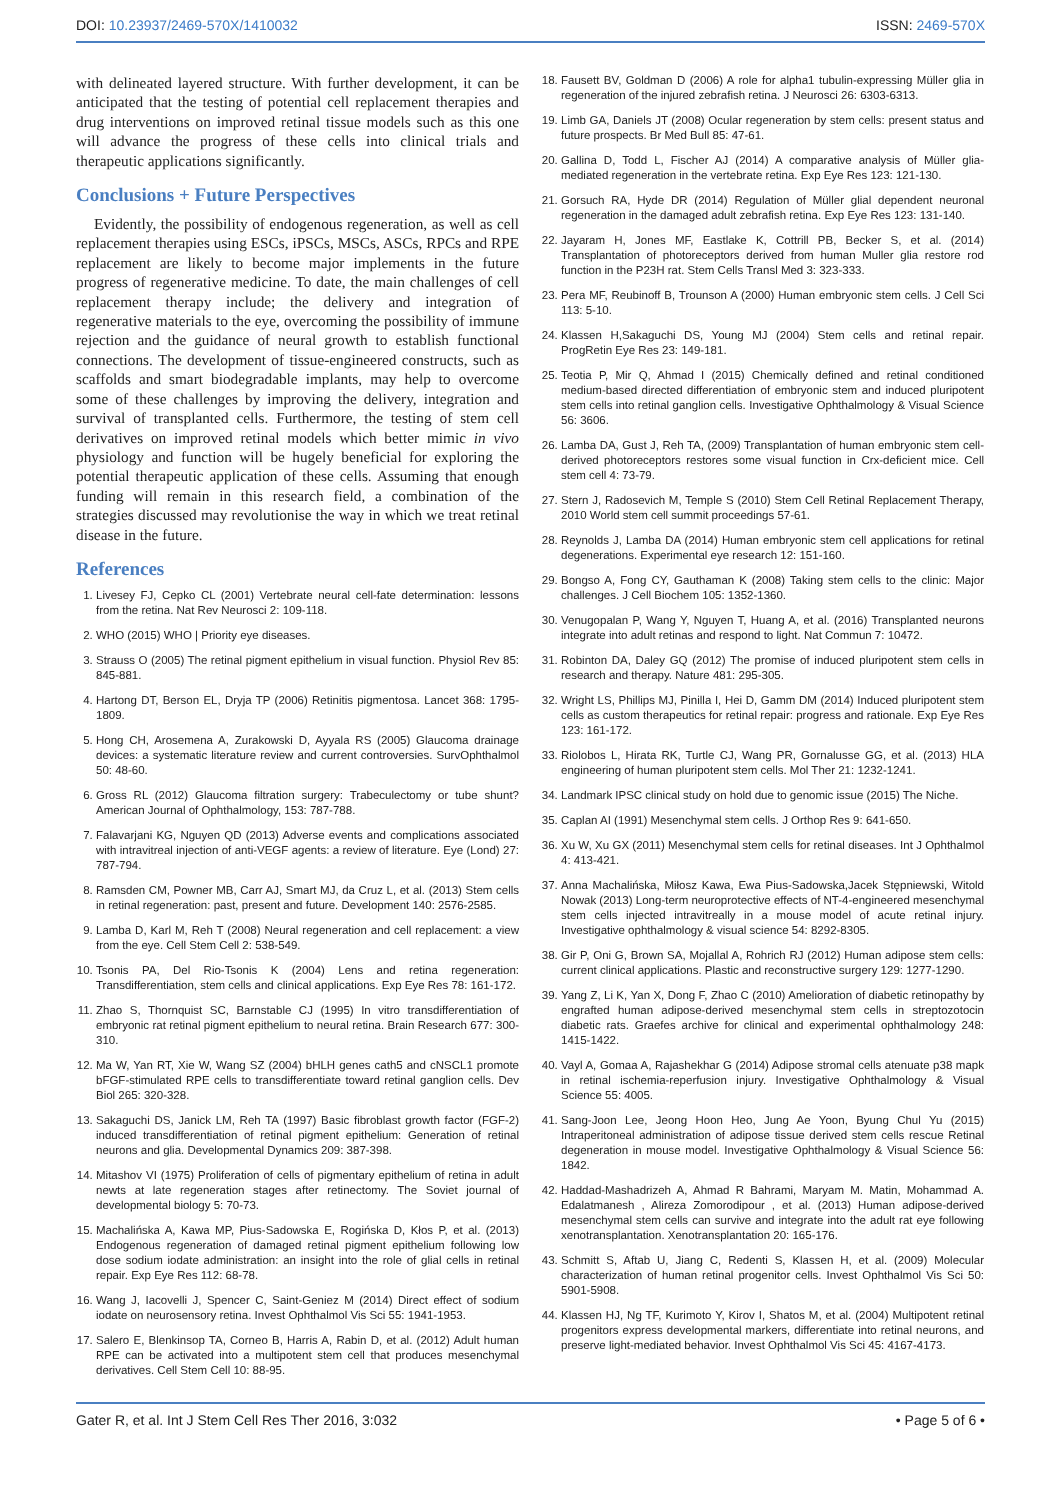DOI: 10.23937/2469-570X/1410032 ISSN: 2469-570X
with delineated layered structure. With further development, it can be anticipated that the testing of potential cell replacement therapies and drug interventions on improved retinal tissue models such as this one will advance the progress of these cells into clinical trials and therapeutic applications significantly.
Conclusions + Future Perspectives
Evidently, the possibility of endogenous regeneration, as well as cell replacement therapies using ESCs, iPSCs, MSCs, ASCs, RPCs and RPE replacement are likely to become major implements in the future progress of regenerative medicine. To date, the main challenges of cell replacement therapy include; the delivery and integration of regenerative materials to the eye, overcoming the possibility of immune rejection and the guidance of neural growth to establish functional connections. The development of tissue-engineered constructs, such as scaffolds and smart biodegradable implants, may help to overcome some of these challenges by improving the delivery, integration and survival of transplanted cells. Furthermore, the testing of stem cell derivatives on improved retinal models which better mimic in vivo physiology and function will be hugely beneficial for exploring the potential therapeutic application of these cells. Assuming that enough funding will remain in this research field, a combination of the strategies discussed may revolutionise the way in which we treat retinal disease in the future.
References
1. Livesey FJ, Cepko CL (2001) Vertebrate neural cell-fate determination: lessons from the retina. Nat Rev Neurosci 2: 109-118.
2. WHO (2015) WHO | Priority eye diseases.
3. Strauss O (2005) The retinal pigment epithelium in visual function. Physiol Rev 85: 845-881.
4. Hartong DT, Berson EL, Dryja TP (2006) Retinitis pigmentosa. Lancet 368: 1795-1809.
5. Hong CH, Arosemena A, Zurakowski D, Ayyala RS (2005) Glaucoma drainage devices: a systematic literature review and current controversies. SurvOphthalmol 50: 48-60.
6. Gross RL (2012) Glaucoma filtration surgery: Trabeculectomy or tube shunt? American Journal of Ophthalmology, 153: 787-788.
7. Falavarjani KG, Nguyen QD (2013) Adverse events and complications associated with intravitreal injection of anti-VEGF agents: a review of literature. Eye (Lond) 27: 787-794.
8. Ramsden CM, Powner MB, Carr AJ, Smart MJ, da Cruz L, et al. (2013) Stem cells in retinal regeneration: past, present and future. Development 140: 2576-2585.
9. Lamba D, Karl M, Reh T (2008) Neural regeneration and cell replacement: a view from the eye. Cell Stem Cell 2: 538-549.
10. Tsonis PA, Del Rio-Tsonis K (2004) Lens and retina regeneration: Transdifferentiation, stem cells and clinical applications. Exp Eye Res 78: 161-172.
11. Zhao S, Thornquist SC, Barnstable CJ (1995) In vitro transdifferentiation of embryonic rat retinal pigment epithelium to neural retina. Brain Research 677: 300-310.
12. Ma W, Yan RT, Xie W, Wang SZ (2004) bHLH genes cath5 and cNSCL1 promote bFGF-stimulated RPE cells to transdifferentiate toward retinal ganglion cells. Dev Biol 265: 320-328.
13. Sakaguchi DS, Janick LM, Reh TA (1997) Basic fibroblast growth factor (FGF-2) induced transdifferentiation of retinal pigment epithelium: Generation of retinal neurons and glia. Developmental Dynamics 209: 387-398.
14. Mitashov VI (1975) Proliferation of cells of pigmentary epithelium of retina in adult newts at late regeneration stages after retinectomy. The Soviet journal of developmental biology 5: 70-73.
15. Machalińska A, Kawa MP, Pius-Sadowska E, Rogińska D, Kłos P, et al. (2013) Endogenous regeneration of damaged retinal pigment epithelium following low dose sodium iodate administration: an insight into the role of glial cells in retinal repair. Exp Eye Res 112: 68-78.
16. Wang J, Iacovelli J, Spencer C, Saint-Geniez M (2014) Direct effect of sodium iodate on neurosensory retina. Invest Ophthalmol Vis Sci 55: 1941-1953.
17. Salero E, Blenkinsop TA, Corneo B, Harris A, Rabin D, et al. (2012) Adult human RPE can be activated into a multipotent stem cell that produces mesenchymal derivatives. Cell Stem Cell 10: 88-95.
18. Fausett BV, Goldman D (2006) A role for alpha1 tubulin-expressing Müller glia in regeneration of the injured zebrafish retina. J Neurosci 26: 6303-6313.
19. Limb GA, Daniels JT (2008) Ocular regeneration by stem cells: present status and future prospects. Br Med Bull 85: 47-61.
20. Gallina D, Todd L, Fischer AJ (2014) A comparative analysis of Müller glia-mediated regeneration in the vertebrate retina. Exp Eye Res 123: 121-130.
21. Gorsuch RA, Hyde DR (2014) Regulation of Müller glial dependent neuronal regeneration in the damaged adult zebrafish retina. Exp Eye Res 123: 131-140.
22. Jayaram H, Jones MF, Eastlake K, Cottrill PB, Becker S, et al. (2014) Transplantation of photoreceptors derived from human Muller glia restore rod function in the P23H rat. Stem Cells Transl Med 3: 323-333.
23. Pera MF, Reubinoff B, Trounson A (2000) Human embryonic stem cells. J Cell Sci 113: 5-10.
24. Klassen H,Sakaguchi DS, Young MJ (2004) Stem cells and retinal repair. ProgRetin Eye Res 23: 149-181.
25. Teotia P, Mir Q, Ahmad I (2015) Chemically defined and retinal conditioned medium-based directed differentiation of embryonic stem and induced pluripotent stem cells into retinal ganglion cells. Investigative Ophthalmology & Visual Science 56: 3606.
26. Lamba DA, Gust J, Reh TA, (2009) Transplantation of human embryonic stem cell-derived photoreceptors restores some visual function in Crx-deficient mice. Cell stem cell 4: 73-79.
27. Stern J, Radosevich M, Temple S (2010) Stem Cell Retinal Replacement Therapy, 2010 World stem cell summit proceedings 57-61.
28. Reynolds J, Lamba DA (2014) Human embryonic stem cell applications for retinal degenerations. Experimental eye research 12: 151-160.
29. Bongso A, Fong CY, Gauthaman K (2008) Taking stem cells to the clinic: Major challenges. J Cell Biochem 105: 1352-1360.
30. Venugopalan P, Wang Y, Nguyen T, Huang A, et al. (2016) Transplanted neurons integrate into adult retinas and respond to light. Nat Commun 7: 10472.
31. Robinton DA, Daley GQ (2012) The promise of induced pluripotent stem cells in research and therapy. Nature 481: 295-305.
32. Wright LS, Phillips MJ, Pinilla I, Hei D, Gamm DM (2014) Induced pluripotent stem cells as custom therapeutics for retinal repair: progress and rationale. Exp Eye Res 123: 161-172.
33. Riolobos L, Hirata RK, Turtle CJ, Wang PR, Gornalusse GG, et al. (2013) HLA engineering of human pluripotent stem cells. Mol Ther 21: 1232-1241.
34. Landmark IPSC clinical study on hold due to genomic issue (2015) The Niche.
35. Caplan AI (1991) Mesenchymal stem cells. J Orthop Res 9: 641-650.
36. Xu W, Xu GX (2011) Mesenchymal stem cells for retinal diseases. Int J Ophthalmol 4: 413-421.
37. Anna Machalińska, Miłosz Kawa, Ewa Pius-Sadowska,Jacek Stępniewski, Witold Nowak (2013) Long-term neuroprotective effects of NT-4-engineered mesenchymal stem cells injected intravitreally in a mouse model of acute retinal injury. Investigative ophthalmology & visual science 54: 8292-8305.
38. Gir P, Oni G, Brown SA, Mojallal A, Rohrich RJ (2012) Human adipose stem cells: current clinical applications. Plastic and reconstructive surgery 129: 1277-1290.
39. Yang Z, Li K, Yan X, Dong F, Zhao C (2010) Amelioration of diabetic retinopathy by engrafted human adipose-derived mesenchymal stem cells in streptozotocin diabetic rats. Graefes archive for clinical and experimental ophthalmology 248: 1415-1422.
40. Vayl A, Gomaa A, Rajashekhar G (2014) Adipose stromal cells atenuate p38 mapk in retinal ischemia-reperfusion injury. Investigative Ophthalmology & Visual Science 55: 4005.
41. Sang-Joon Lee, Jeong Hoon Heo, Jung Ae Yoon, Byung Chul Yu (2015) Intraperitoneal administration of adipose tissue derived stem cells rescue Retinal degeneration in mouse model. Investigative Ophthalmology & Visual Science 56: 1842.
42. Haddad-Mashadrizeh A, Ahmad R Bahrami, Maryam M. Matin, Mohammad A. Edalatmanesh , Alireza Zomorodipour , et al. (2013) Human adipose-derived mesenchymal stem cells can survive and integrate into the adult rat eye following xenotransplantation. Xenotransplantation 20: 165-176.
43. Schmitt S, Aftab U, Jiang C, Redenti S, Klassen H, et al. (2009) Molecular characterization of human retinal progenitor cells. Invest Ophthalmol Vis Sci 50: 5901-5908.
44. Klassen HJ, Ng TF, Kurimoto Y, Kirov I, Shatos M, et al. (2004) Multipotent retinal progenitors express developmental markers, differentiate into retinal neurons, and preserve light-mediated behavior. Invest Ophthalmol Vis Sci 45: 4167-4173.
Gater R, et al. Int J Stem Cell Res Ther 2016, 3:032 • Page 5 of 6 •